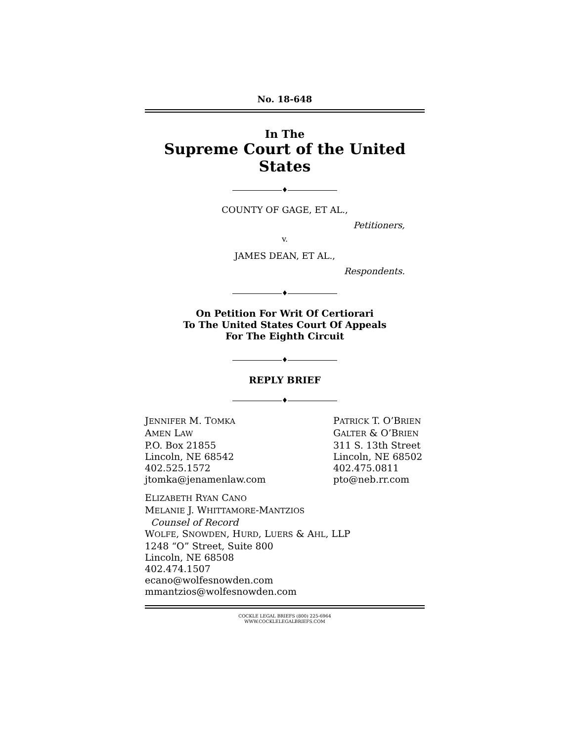No. 18-648
In The
Supreme Court of the United States
♦
COUNTY OF GAGE, ET AL.,
Petitioners,
v.
JAMES DEAN, ET AL.,
Respondents.
♦
On Petition For Writ Of Certiorari
To The United States Court Of Appeals
For The Eighth Circuit
♦
REPLY BRIEF
♦
JENNIFER M. TOMKA
AMEN LAW
P.O. Box 21855
Lincoln, NE 68542
402.525.1572
jtomka@jenamenlaw.com
PATRICK T. O’BRIEN
GALTER & O’BRIEN
311 S. 13th Street
Lincoln, NE 68502
402.475.0811
pto@neb.rr.com
ELIZABETH RYAN CANO
MELANIE J. WHITTAMORE-MANTZIOS
Counsel of Record
WOLFE, SNOWDEN, HURD, LUERS & AHL, LLP
1248 “O” Street, Suite 800
Lincoln, NE 68508
402.474.1507
ecano@wolfesnowden.com
mmantzios@wolfesnowden.com
COCKLE LEGAL BRIEFS (800) 225-6964
WWW.COCKLELEGALBRIEFS.COM